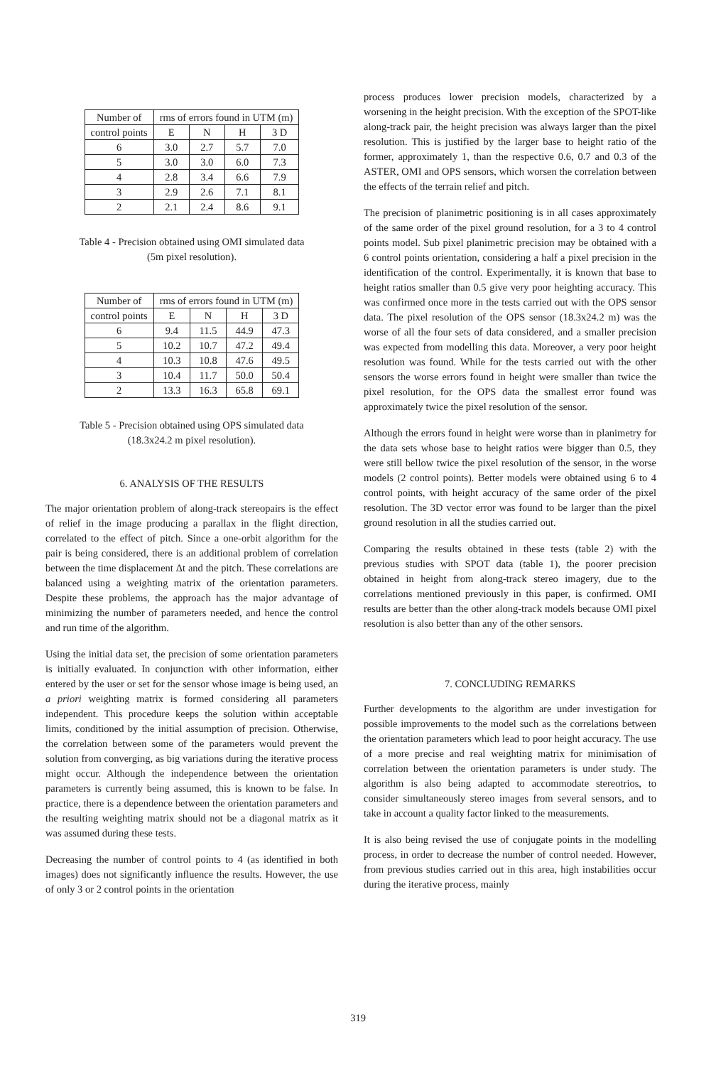| Number of | rms of errors found in UTM (m) | | | |
| --- | --- | --- | --- | --- |
| control points | E | N | H | 3 D |
| 6 | 3.0 | 2.7 | 5.7 | 7.0 |
| 5 | 3.0 | 3.0 | 6.0 | 7.3 |
| 4 | 2.8 | 3.4 | 6.6 | 7.9 |
| 3 | 2.9 | 2.6 | 7.1 | 8.1 |
| 2 | 2.1 | 2.4 | 8.6 | 9.1 |
Table 4 - Precision obtained using OMI simulated data
(5m pixel resolution).
| Number of | rms of errors found in UTM (m) | | | |
| --- | --- | --- | --- | --- |
| control points | E | N | H | 3 D |
| 6 | 9.4 | 11.5 | 44.9 | 47.3 |
| 5 | 10.2 | 10.7 | 47.2 | 49.4 |
| 4 | 10.3 | 10.8 | 47.6 | 49.5 |
| 3 | 10.4 | 11.7 | 50.0 | 50.4 |
| 2 | 13.3 | 16.3 | 65.8 | 69.1 |
Table 5 - Precision obtained using OPS simulated data
(18.3x24.2 m pixel resolution).
6. ANALYSIS OF THE RESULTS
The major orientation problem of along-track stereopairs is the effect of relief in the image producing a parallax in the flight direction, correlated to the effect of pitch. Since a one-orbit algorithm for the pair is being considered, there is an additional problem of correlation between the time displacement Δt and the pitch. These correlations are balanced using a weighting matrix of the orientation parameters. Despite these problems, the approach has the major advantage of minimizing the number of parameters needed, and hence the control and run time of the algorithm.
Using the initial data set, the precision of some orientation parameters is initially evaluated. In conjunction with other information, either entered by the user or set for the sensor whose image is being used, an a priori weighting matrix is formed considering all parameters independent. This procedure keeps the solution within acceptable limits, conditioned by the initial assumption of precision. Otherwise, the correlation between some of the parameters would prevent the solution from converging, as big variations during the iterative process might occur. Although the independence between the orientation parameters is currently being assumed, this is known to be false. In practice, there is a dependence between the orientation parameters and the resulting weighting matrix should not be a diagonal matrix as it was assumed during these tests.
Decreasing the number of control points to 4 (as identified in both images) does not significantly influence the results. However, the use of only 3 or 2 control points in the orientation
process produces lower precision models, characterized by a worsening in the height precision. With the exception of the SPOT-like along-track pair, the height precision was always larger than the pixel resolution. This is justified by the larger base to height ratio of the former, approximately 1, than the respective 0.6, 0.7 and 0.3 of the ASTER, OMI and OPS sensors, which worsen the correlation between the effects of the terrain relief and pitch.
The precision of planimetric positioning is in all cases approximately of the same order of the pixel ground resolution, for a 3 to 4 control points model. Sub pixel planimetric precision may be obtained with a 6 control points orientation, considering a half a pixel precision in the identification of the control. Experimentally, it is known that base to height ratios smaller than 0.5 give very poor heighting accuracy. This was confirmed once more in the tests carried out with the OPS sensor data. The pixel resolution of the OPS sensor (18.3x24.2 m) was the worse of all the four sets of data considered, and a smaller precision was expected from modelling this data. Moreover, a very poor height resolution was found. While for the tests carried out with the other sensors the worse errors found in height were smaller than twice the pixel resolution, for the OPS data the smallest error found was approximately twice the pixel resolution of the sensor.
Although the errors found in height were worse than in planimetry for the data sets whose base to height ratios were bigger than 0.5, they were still bellow twice the pixel resolution of the sensor, in the worse models (2 control points). Better models were obtained using 6 to 4 control points, with height accuracy of the same order of the pixel resolution. The 3D vector error was found to be larger than the pixel ground resolution in all the studies carried out.
Comparing the results obtained in these tests (table 2) with the previous studies with SPOT data (table 1), the poorer precision obtained in height from along-track stereo imagery, due to the correlations mentioned previously in this paper, is confirmed. OMI results are better than the other along-track models because OMI pixel resolution is also better than any of the other sensors.
7. CONCLUDING REMARKS
Further developments to the algorithm are under investigation for possible improvements to the model such as the correlations between the orientation parameters which lead to poor height accuracy. The use of a more precise and real weighting matrix for minimisation of correlation between the orientation parameters is under study. The algorithm is also being adapted to accommodate stereotrios, to consider simultaneously stereo images from several sensors, and to take in account a quality factor linked to the measurements.
It is also being revised the use of conjugate points in the modelling process, in order to decrease the number of control needed. However, from previous studies carried out in this area, high instabilities occur during the iterative process, mainly
319